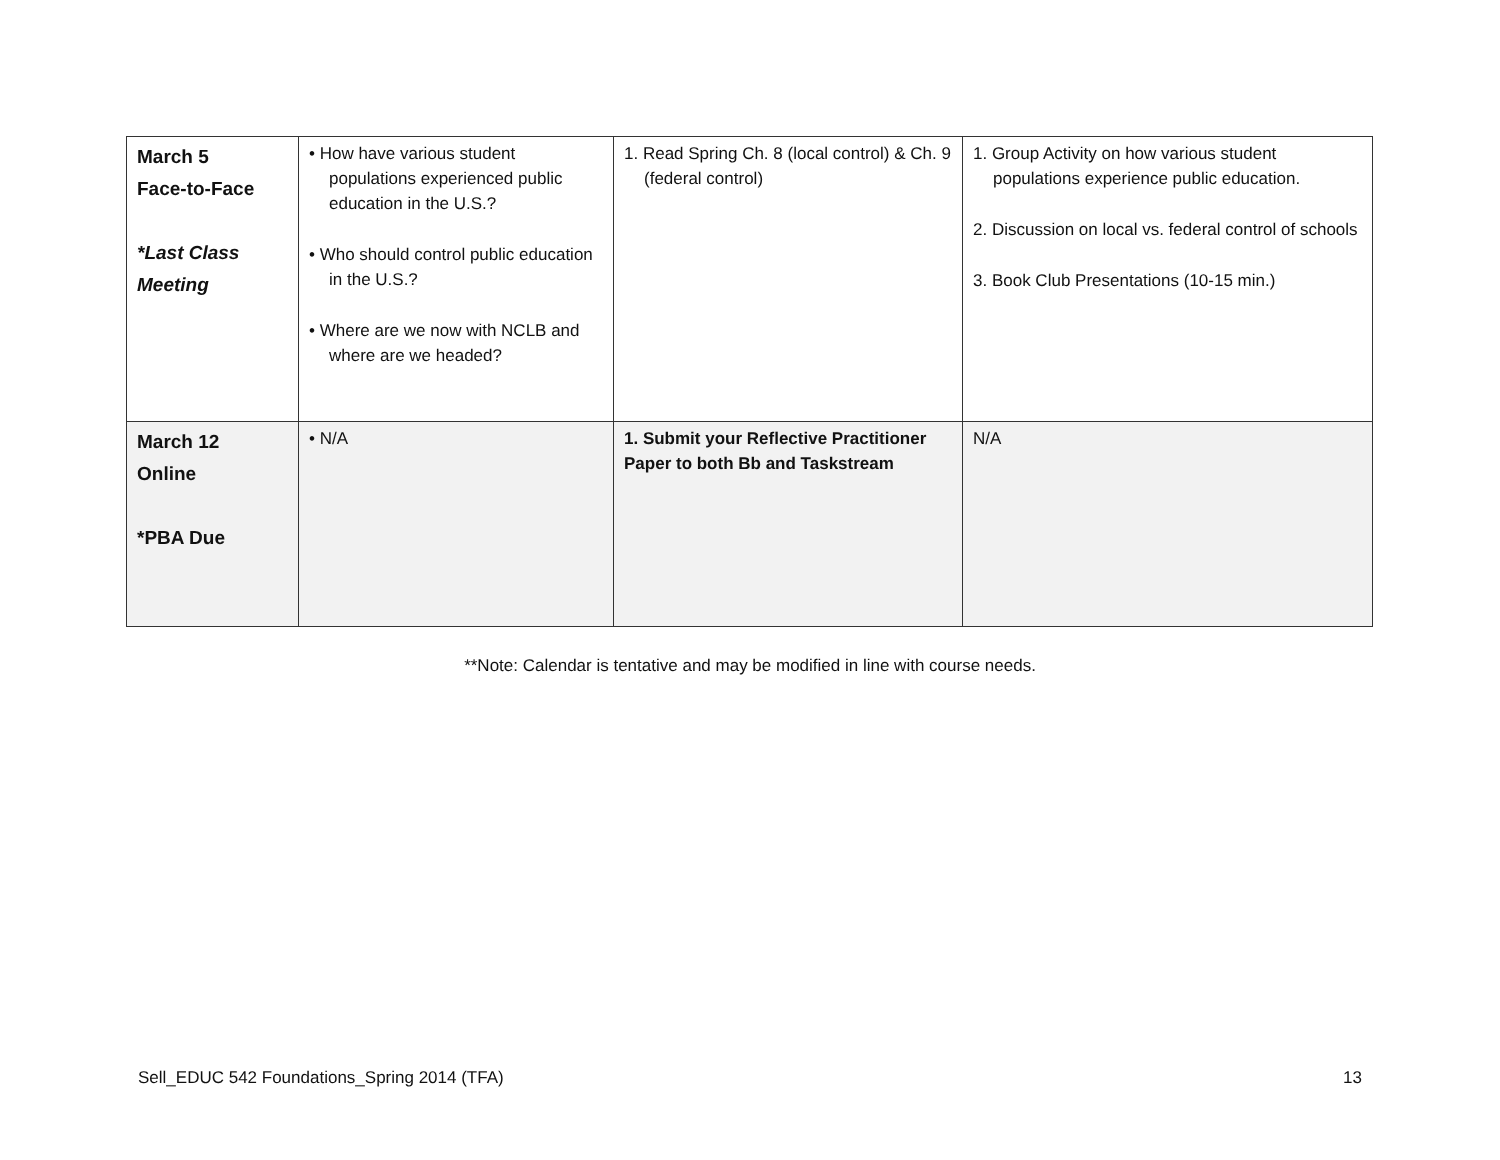| March 5 Face-to-Face *Last Class Meeting | • How have various student populations experienced public education in the U.S.? • Who should control public education in the U.S.? • Where are we now with NCLB and where are we headed? | 1. Read Spring Ch. 8 (local control) & Ch. 9 (federal control) | 1. Group Activity on how various student populations experience public education. 2. Discussion on local vs. federal control of schools 3. Book Club Presentations (10-15 min.) |
| March 12 Online *PBA Due | • N/A | 1. Submit your Reflective Practitioner Paper to both Bb and Taskstream | N/A |
**Note: Calendar is tentative and may be modified in line with course needs.
Sell_EDUC 542 Foundations_Spring 2014 (TFA) 13